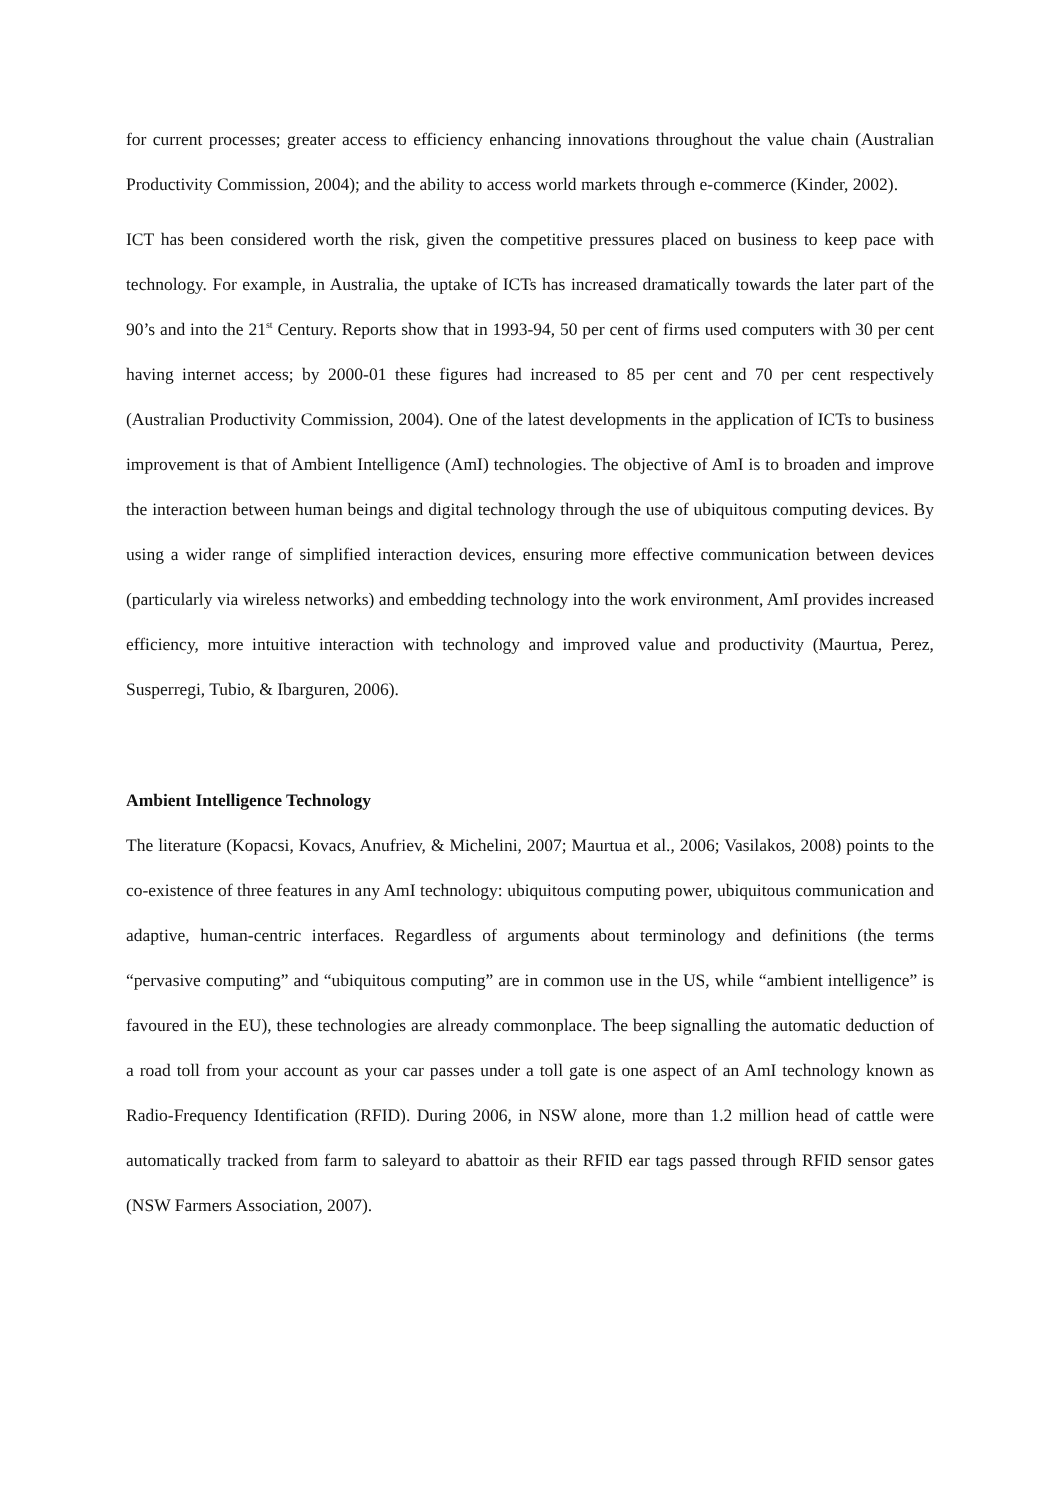for current processes; greater access to efficiency enhancing innovations throughout the value chain (Australian Productivity Commission, 2004); and the ability to access world markets through e-commerce (Kinder, 2002).
ICT has been considered worth the risk, given the competitive pressures placed on business to keep pace with technology. For example, in Australia, the uptake of ICTs has increased dramatically towards the later part of the 90’s and into the 21<sup>st</sup> Century. Reports show that in 1993-94, 50 per cent of firms used computers with 30 per cent having internet access; by 2000-01 these figures had increased to 85 per cent and 70 per cent respectively (Australian Productivity Commission, 2004). One of the latest developments in the application of ICTs to business improvement is that of Ambient Intelligence (AmI) technologies. The objective of AmI is to broaden and improve the interaction between human beings and digital technology through the use of ubiquitous computing devices. By using a wider range of simplified interaction devices, ensuring more effective communication between devices (particularly via wireless networks) and embedding technology into the work environment, AmI provides increased efficiency, more intuitive interaction with technology and improved value and productivity (Maurtua, Perez, Susperregi, Tubio, & Ibarguren, 2006).
Ambient Intelligence Technology
The literature (Kopacsi, Kovacs, Anufriev, & Michelini, 2007; Maurtua et al., 2006; Vasilakos, 2008) points to the co-existence of three features in any AmI technology: ubiquitous computing power, ubiquitous communication and adaptive, human-centric interfaces. Regardless of arguments about terminology and definitions (the terms “pervasive computing” and “ubiquitous computing” are in common use in the US, while “ambient intelligence” is favoured in the EU), these technologies are already commonplace. The beep signalling the automatic deduction of a road toll from your account as your car passes under a toll gate is one aspect of an AmI technology known as Radio-Frequency Identification (RFID). During 2006, in NSW alone, more than 1.2 million head of cattle were automatically tracked from farm to saleyard to abattoir as their RFID ear tags passed through RFID sensor gates (NSW Farmers Association, 2007).